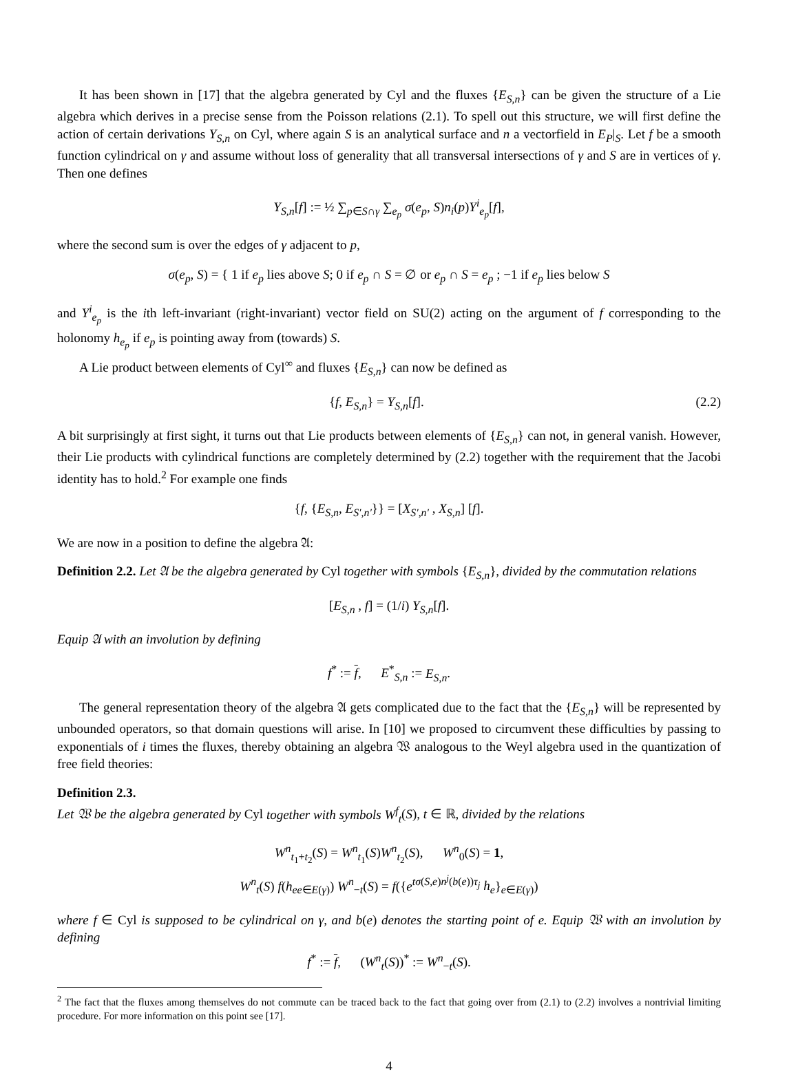It has been shown in [17] that the algebra generated by Cyl and the fluxes {E<sub>S,n</sub>} can be given the structure of a Lie algebra which derives in a precise sense from the Poisson relations (2.1). To spell out this structure, we will first define the action of certain derivations Y<sub>S,n</sub> on Cyl, where again S is an analytical surface and n a vectorfield in E<sub>P</sub>|<sub>S</sub>. Let f be a smooth function cylindrical on γ and assume without loss of generality that all transversal intersections of γ and S are in vertices of γ. Then one defines
Y<sub>S,n</sub>[f] := ½ ∑<sub>p∈S∩γ</sub> ∑<sub>e<sub>p</sub></sub> σ(e<sub>p</sub>, S)n<sub>i</sub>(p)Y<sup>i</sup><sub>e<sub>p</sub></sub>[f],
where the second sum is over the edges of γ adjacent to p,
σ(e<sub>p</sub>, S) = { 1 if e<sub>p</sub> lies above S; 0 if e<sub>p</sub> ∩ S = ∅ or e<sub>p</sub> ∩ S = e<sub>p</sub> ; −1 if e<sub>p</sub> lies below S
and Y<sup>i</sup><sub>e<sub>p</sub></sub> is the ith left-invariant (right-invariant) vector field on SU(2) acting on the argument of f corresponding to the holonomy h<sub>e<sub>p</sub></sub> if e<sub>p</sub> is pointing away from (towards) S.
A Lie product between elements of Cyl<sup>∞</sup> and fluxes {E<sub>S,n</sub>} can now be defined as
{f, E<sub>S,n</sub>} = Y<sub>S,n</sub>[f]. (2.2)
A bit surprisingly at first sight, it turns out that Lie products between elements of {E<sub>S,n</sub>} can not, in general vanish. However, their Lie products with cylindrical functions are completely determined by (2.2) together with the requirement that the Jacobi identity has to hold.<sup>2</sup> For example one finds
{f, {E<sub>S,n</sub>, E<sub>S′,n′</sub>}} = [X<sub>S′,n′</sub> , X<sub>S,n</sub>] [f].
We are now in a position to define the algebra 𝔄:
Definition 2.2. Let 𝔄 be the algebra generated by Cyl together with symbols {E<sub>S,n</sub>}, divided by the commutation relations
[E<sub>S,n</sub> , f] = (1/i) Y<sub>S,n</sub>[f].
Equip 𝔄 with an involution by defining
f<sup>*</sup> := f, E<sup>*</sup><sub>S,n</sub> := E<sub>S,n</sub>.
The general representation theory of the algebra 𝔄 gets complicated due to the fact that the {E<sub>S,n</sub>} will be represented by unbounded operators, so that domain questions will arise. In [10] we proposed to circumvent these difficulties by passing to exponentials of i times the fluxes, thereby obtaining an algebra 𝔚 analogous to the Weyl algebra used in the quantization of free field theories:
Definition 2.3.
Let 𝔚 be the algebra generated by Cyl together with symbols W<sup>f</sup><sub>t</sub>(S), t ∈ ℝ, divided by the relations
W<sup>n</sup><sub>t<sub>1</sub>+t<sub>2</sub></sub>(S) = W<sup>n</sup><sub>t<sub>1</sub></sub>(S)W<sup>n</sup><sub>t<sub>2</sub></sub>(S), W<sup>n</sup><sub>0</sub>(S) = 1,
W<sup>n</sup><sub>t</sub>(S) f(h<sub>ee∈E(γ)</sub>) W<sup>n</sup><sub>−t</sub>(S) = f({e<sup>tσ(S,e)n<sup>j</sup>(b(e))τ<sub>j</sub></sup> h<sub>e</sub>}<sub>e∈E(γ)</sub>)
where f ∈ Cyl is supposed to be cylindrical on γ, and b(e) denotes the starting point of e. Equip 𝔚 with an involution by defining
f<sup>*</sup> := f, (W<sup>n</sup><sub>t</sub>(S))<sup>*</sup> := W<sup>n</sup><sub>−t</sub>(S).
<sup>2</sup> The fact that the fluxes among themselves do not commute can be traced back to the fact that going over from (2.1) to (2.2) involves a nontrivial limiting procedure. For more information on this point see [17].
4